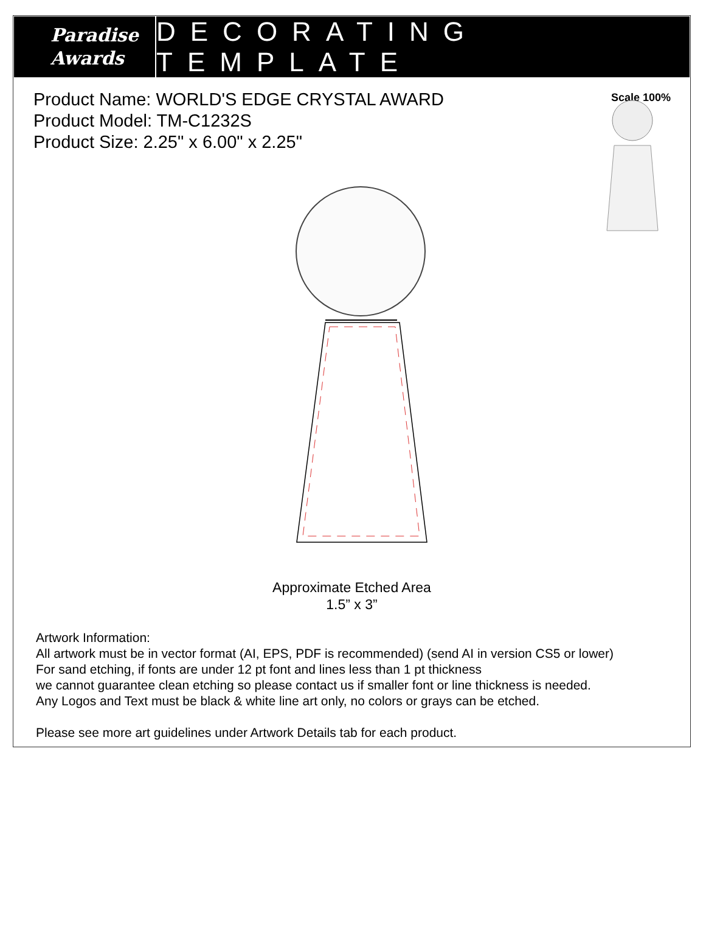Paradise
Awards
DECORATING TEMPLATE
Product Name: WORLD'S EDGE CRYSTAL AWARD
Product Model: TM-C1232S
Product Size: 2.25" x 6.00" x 2.25"
Scale 100%
Approximate Etched Area
1.5” x 3”
Artwork Information:
All artwork must be in vector format (AI, EPS, PDF is recommended) (send AI in version CS5 or lower)
For sand etching, if fonts are under 12 pt font and lines less than 1 pt thickness
we cannot guarantee clean etching so please contact us if smaller font or line thickness is needed.
Any Logos and Text must be black & white line art only, no colors or grays can be etched.
Please see more art guidelines under Artwork Details tab for each product.